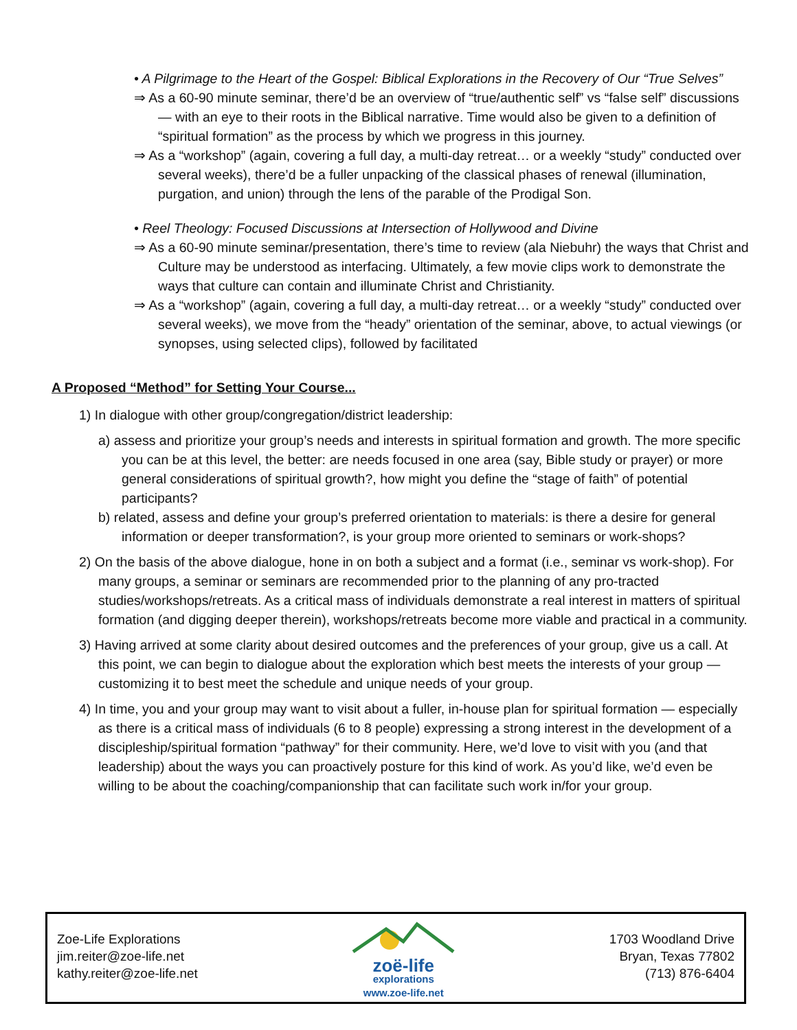• A Pilgrimage to the Heart of the Gospel: Biblical Explorations in the Recovery of Our “True Selves”
⇒ As a 60-90 minute seminar, there’d be an overview of “true/authentic self” vs “false self” discussions — with an eye to their roots in the Biblical narrative. Time would also be given to a definition of “spiritual formation” as the process by which we progress in this journey.
⇒ As a “workshop” (again, covering a full day, a multi-day retreat… or a weekly “study” conducted over several weeks), there’d be a fuller unpacking of the classical phases of renewal (illumination, purgation, and union) through the lens of the parable of the Prodigal Son.
• Reel Theology: Focused Discussions at Intersection of Hollywood and Divine
⇒ As a 60-90 minute seminar/presentation, there’s time to review (ala Niebuhr) the ways that Christ and Culture may be understood as interfacing. Ultimately, a few movie clips work to demonstrate the ways that culture can contain and illuminate Christ and Christianity.
⇒ As a “workshop” (again, covering a full day, a multi-day retreat… or a weekly “study” conducted over several weeks), we move from the “heady” orientation of the seminar, above, to actual viewings (or synopses, using selected clips), followed by facilitated
A Proposed “Method” for Setting Your Course...
1) In dialogue with other group/congregation/district leadership:
a) assess and prioritize your group’s needs and interests in spiritual formation and growth. The more specific you can be at this level, the better: are needs focused in one area (say, Bible study or prayer) or more general considerations of spiritual growth?, how might you define the “stage of faith” of potential participants?
b) related, assess and define your group’s preferred orientation to materials: is there a desire for general information or deeper transformation?, is your group more oriented to seminars or work-shops?
2) On the basis of the above dialogue, hone in on both a subject and a format (i.e., seminar vs work-shop). For many groups, a seminar or seminars are recommended prior to the planning of any pro-tracted studies/workshops/retreats. As a critical mass of individuals demonstrate a real interest in matters of spiritual formation (and digging deeper therein), workshops/retreats become more viable and practical in a community.
3) Having arrived at some clarity about desired outcomes and the preferences of your group, give us a call. At this point, we can begin to dialogue about the exploration which best meets the interests of your group — customizing it to best meet the schedule and unique needs of your group.
4) In time, you and your group may want to visit about a fuller, in-house plan for spiritual formation — especially as there is a critical mass of individuals (6 to 8 people) expressing a strong interest in the development of a discipleship/spiritual formation “pathway” for their community. Here, we’d love to visit with you (and that leadership) about the ways you can proactively posture for this kind of work. As you’d like, we’d even be willing to be about the coaching/companionship that can facilitate such work in/for your group.
Zoe-Life Explorations
jim.reiter@zoe-life.net
kathy.reiter@zoe-life.net
zoë-life
explorations
www.zoe-life.net
1703 Woodland Drive
Bryan, Texas 77802
(713) 876-6404